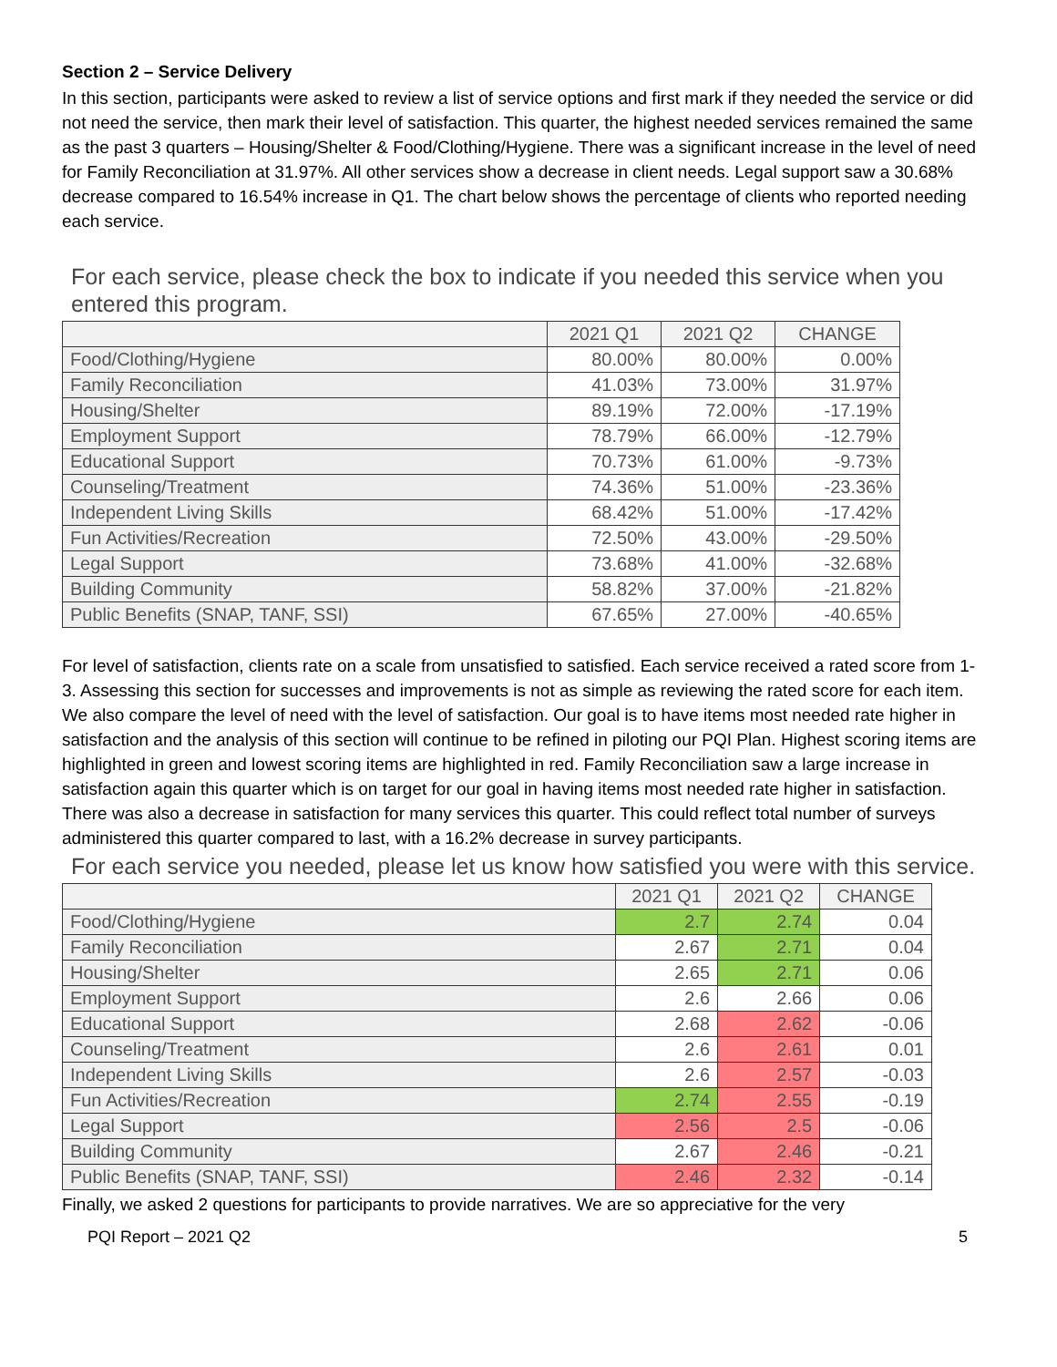Section 2 – Service Delivery
In this section, participants were asked to review a list of service options and first mark if they needed the service or did not need the service, then mark their level of satisfaction. This quarter, the highest needed services remained the same as the past 3 quarters – Housing/Shelter & Food/Clothing/Hygiene. There was a significant increase in the level of need for Family Reconciliation at 31.97%. All other services show a decrease in client needs. Legal support saw a 30.68% decrease compared to 16.54% increase in Q1. The chart below shows the percentage of clients who reported needing each service.
For each service, please check the box to indicate if you needed this service when you entered this program.
| | 2021 Q1 | 2021 Q2 | CHANGE |
| --- | --- | --- | --- |
| Food/Clothing/Hygiene | 80.00% | 80.00% | 0.00% |
| Family Reconciliation | 41.03% | 73.00% | 31.97% |
| Housing/Shelter | 89.19% | 72.00% | -17.19% |
| Employment Support | 78.79% | 66.00% | -12.79% |
| Educational Support | 70.73% | 61.00% | -9.73% |
| Counseling/Treatment | 74.36% | 51.00% | -23.36% |
| Independent Living Skills | 68.42% | 51.00% | -17.42% |
| Fun Activities/Recreation | 72.50% | 43.00% | -29.50% |
| Legal Support | 73.68% | 41.00% | -32.68% |
| Building Community | 58.82% | 37.00% | -21.82% |
| Public Benefits (SNAP, TANF, SSI) | 67.65% | 27.00% | -40.65% |
For level of satisfaction, clients rate on a scale from unsatisfied to satisfied. Each service received a rated score from 1-3. Assessing this section for successes and improvements is not as simple as reviewing the rated score for each item. We also compare the level of need with the level of satisfaction. Our goal is to have items most needed rate higher in satisfaction and the analysis of this section will continue to be refined in piloting our PQI Plan. Highest scoring items are highlighted in green and lowest scoring items are highlighted in red. Family Reconciliation saw a large increase in satisfaction again this quarter which is on target for our goal in having items most needed rate higher in satisfaction. There was also a decrease in satisfaction for many services this quarter. This could reflect total number of surveys administered this quarter compared to last, with a 16.2% decrease in survey participants.
For each service you needed, please let us know how satisfied you were with this service.
| | 2021 Q1 | 2021 Q2 | CHANGE |
| --- | --- | --- | --- |
| Food/Clothing/Hygiene | 2.7 | 2.74 | 0.04 |
| Family Reconciliation | 2.67 | 2.71 | 0.04 |
| Housing/Shelter | 2.65 | 2.71 | 0.06 |
| Employment Support | 2.6 | 2.66 | 0.06 |
| Educational Support | 2.68 | 2.62 | -0.06 |
| Counseling/Treatment | 2.6 | 2.61 | 0.01 |
| Independent Living Skills | 2.6 | 2.57 | -0.03 |
| Fun Activities/Recreation | 2.74 | 2.55 | -0.19 |
| Legal Support | 2.56 | 2.5 | -0.06 |
| Building Community | 2.67 | 2.46 | -0.21 |
| Public Benefits (SNAP, TANF, SSI) | 2.46 | 2.32 | -0.14 |
Finally, we asked 2 questions for participants to provide narratives. We are so appreciative for the very
PQI Report – 2021 Q2 5